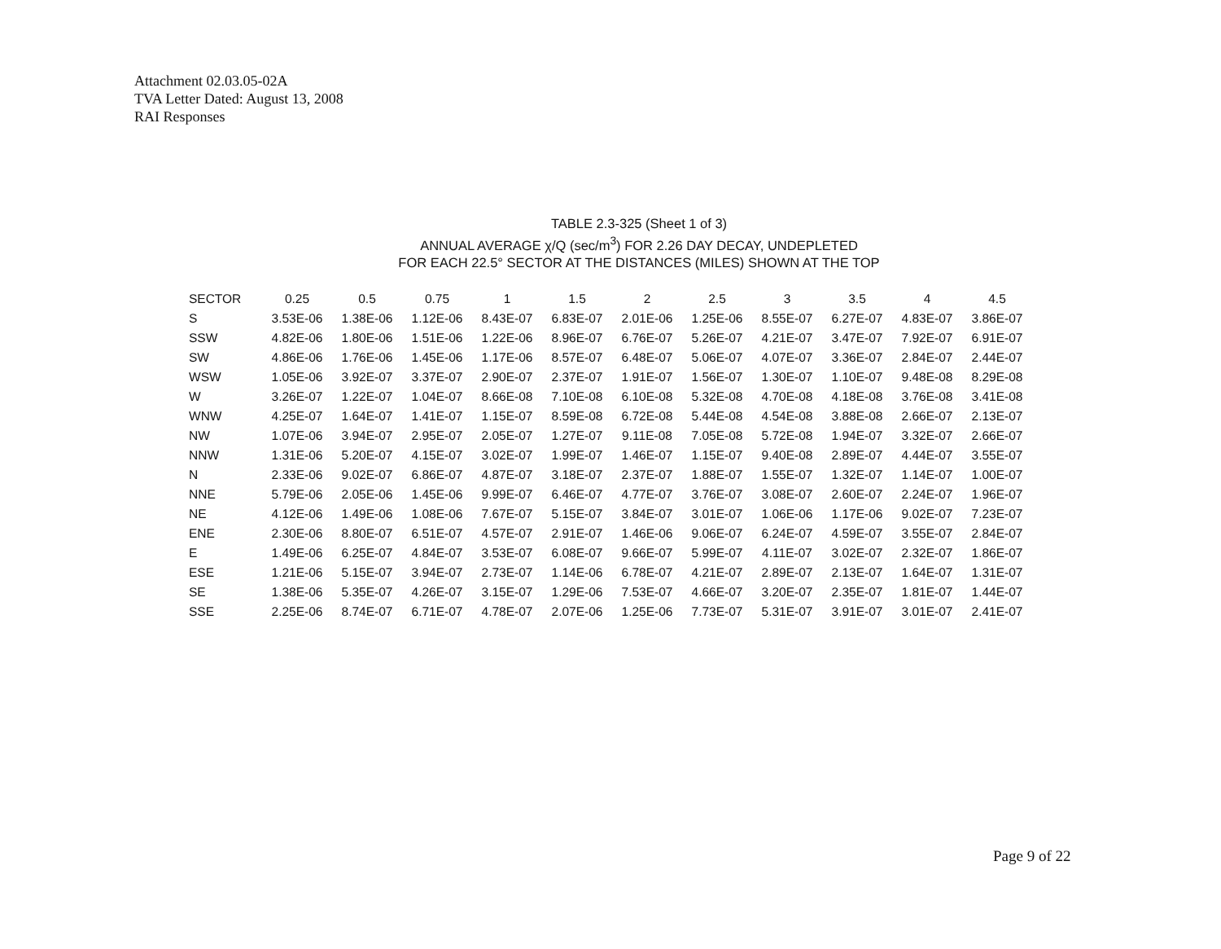Attachment 02.03.05-02A
TVA Letter Dated: August 13, 2008
RAI Responses
TABLE 2.3-325 (Sheet 1 of 3)
ANNUAL AVERAGE χ/Q (sec/m<sup>3</sup>) FOR 2.26 DAY DECAY, UNDEPLETED
FOR EACH 22.5° SECTOR AT THE DISTANCES (MILES) SHOWN AT THE TOP
| SECTOR | 0.25 | 0.5 | 0.75 | 1 | 1.5 | 2 | 2.5 | 3 | 3.5 | 4 | 4.5 |
| --- | --- | --- | --- | --- | --- | --- | --- | --- | --- | --- | --- |
| S | 3.53E-06 | 1.38E-06 | 1.12E-06 | 8.43E-07 | 6.83E-07 | 2.01E-06 | 1.25E-06 | 8.55E-07 | 6.27E-07 | 4.83E-07 | 3.86E-07 |
| SSW | 4.82E-06 | 1.80E-06 | 1.51E-06 | 1.22E-06 | 8.96E-07 | 6.76E-07 | 5.26E-07 | 4.21E-07 | 3.47E-07 | 7.92E-07 | 6.91E-07 |
| SW | 4.86E-06 | 1.76E-06 | 1.45E-06 | 1.17E-06 | 8.57E-07 | 6.48E-07 | 5.06E-07 | 4.07E-07 | 3.36E-07 | 2.84E-07 | 2.44E-07 |
| WSW | 1.05E-06 | 3.92E-07 | 3.37E-07 | 2.90E-07 | 2.37E-07 | 1.91E-07 | 1.56E-07 | 1.30E-07 | 1.10E-07 | 9.48E-08 | 8.29E-08 |
| W | 3.26E-07 | 1.22E-07 | 1.04E-07 | 8.66E-08 | 7.10E-08 | 6.10E-08 | 5.32E-08 | 4.70E-08 | 4.18E-08 | 3.76E-08 | 3.41E-08 |
| WNW | 4.25E-07 | 1.64E-07 | 1.41E-07 | 1.15E-07 | 8.59E-08 | 6.72E-08 | 5.44E-08 | 4.54E-08 | 3.88E-08 | 2.66E-07 | 2.13E-07 |
| NW | 1.07E-06 | 3.94E-07 | 2.95E-07 | 2.05E-07 | 1.27E-07 | 9.11E-08 | 7.05E-08 | 5.72E-08 | 1.94E-07 | 3.32E-07 | 2.66E-07 |
| NNW | 1.31E-06 | 5.20E-07 | 4.15E-07 | 3.02E-07 | 1.99E-07 | 1.46E-07 | 1.15E-07 | 9.40E-08 | 2.89E-07 | 4.44E-07 | 3.55E-07 |
| N | 2.33E-06 | 9.02E-07 | 6.86E-07 | 4.87E-07 | 3.18E-07 | 2.37E-07 | 1.88E-07 | 1.55E-07 | 1.32E-07 | 1.14E-07 | 1.00E-07 |
| NNE | 5.79E-06 | 2.05E-06 | 1.45E-06 | 9.99E-07 | 6.46E-07 | 4.77E-07 | 3.76E-07 | 3.08E-07 | 2.60E-07 | 2.24E-07 | 1.96E-07 |
| NE | 4.12E-06 | 1.49E-06 | 1.08E-06 | 7.67E-07 | 5.15E-07 | 3.84E-07 | 3.01E-07 | 1.06E-06 | 1.17E-06 | 9.02E-07 | 7.23E-07 |
| ENE | 2.30E-06 | 8.80E-07 | 6.51E-07 | 4.57E-07 | 2.91E-07 | 1.46E-06 | 9.06E-07 | 6.24E-07 | 4.59E-07 | 3.55E-07 | 2.84E-07 |
| E | 1.49E-06 | 6.25E-07 | 4.84E-07 | 3.53E-07 | 6.08E-07 | 9.66E-07 | 5.99E-07 | 4.11E-07 | 3.02E-07 | 2.32E-07 | 1.86E-07 |
| ESE | 1.21E-06 | 5.15E-07 | 3.94E-07 | 2.73E-07 | 1.14E-06 | 6.78E-07 | 4.21E-07 | 2.89E-07 | 2.13E-07 | 1.64E-07 | 1.31E-07 |
| SE | 1.38E-06 | 5.35E-07 | 4.26E-07 | 3.15E-07 | 1.29E-06 | 7.53E-07 | 4.66E-07 | 3.20E-07 | 2.35E-07 | 1.81E-07 | 1.44E-07 |
| SSE | 2.25E-06 | 8.74E-07 | 6.71E-07 | 4.78E-07 | 2.07E-06 | 1.25E-06 | 7.73E-07 | 5.31E-07 | 3.91E-07 | 3.01E-07 | 2.41E-07 |
Page 9 of 22